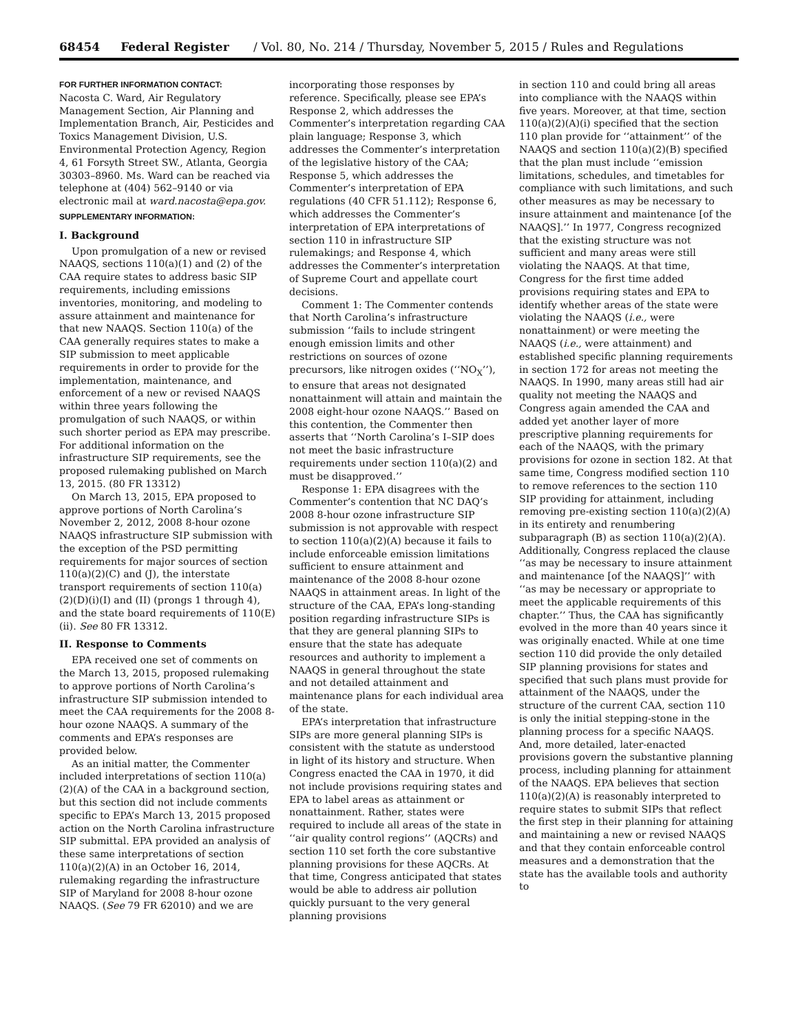68454 Federal Register / Vol. 80, No. 214 / Thursday, November 5, 2015 / Rules and Regulations
FOR FURTHER INFORMATION CONTACT:
Nacosta C. Ward, Air Regulatory Management Section, Air Planning and Implementation Branch, Air, Pesticides and Toxics Management Division, U.S. Environmental Protection Agency, Region 4, 61 Forsyth Street SW., Atlanta, Georgia 30303–8960. Ms. Ward can be reached via telephone at (404) 562–9140 or via electronic mail at ward.nacosta@epa.gov.
SUPPLEMENTARY INFORMATION:
I. Background
Upon promulgation of a new or revised NAAQS, sections 110(a)(1) and (2) of the CAA require states to address basic SIP requirements, including emissions inventories, monitoring, and modeling to assure attainment and maintenance for that new NAAQS. Section 110(a) of the CAA generally requires states to make a SIP submission to meet applicable requirements in order to provide for the implementation, maintenance, and enforcement of a new or revised NAAQS within three years following the promulgation of such NAAQS, or within such shorter period as EPA may prescribe. For additional information on the infrastructure SIP requirements, see the proposed rulemaking published on March 13, 2015. (80 FR 13312)
On March 13, 2015, EPA proposed to approve portions of North Carolina’s November 2, 2012, 2008 8-hour ozone NAAQS infrastructure SIP submission with the exception of the PSD permitting requirements for major sources of section 110(a)(2)(C) and (J), the interstate transport requirements of section 110(a)(2)(D)(i)(I) and (II) (prongs 1 through 4), and the state board requirements of 110(E)(ii). See 80 FR 13312.
II. Response to Comments
EPA received one set of comments on the March 13, 2015, proposed rulemaking to approve portions of North Carolina’s infrastructure SIP submission intended to meet the CAA requirements for the 2008 8-hour ozone NAAQS. A summary of the comments and EPA’s responses are provided below.
As an initial matter, the Commenter included interpretations of section 110(a)(2)(A) of the CAA in a background section, but this section did not include comments specific to EPA’s March 13, 2015 proposed action on the North Carolina infrastructure SIP submittal. EPA provided an analysis of these same interpretations of section 110(a)(2)(A) in an October 16, 2014, rulemaking regarding the infrastructure SIP of Maryland for 2008 8-hour ozone NAAQS. (See 79 FR 62010) and we are
incorporating those responses by reference. Specifically, please see EPA’s Response 2, which addresses the Commenter’s interpretation regarding CAA plain language; Response 3, which addresses the Commenter’s interpretation of the legislative history of the CAA; Response 5, which addresses the Commenter’s interpretation of EPA regulations (40 CFR 51.112); Response 6, which addresses the Commenter’s interpretation of EPA interpretations of section 110 in infrastructure SIP rulemakings; and Response 4, which addresses the Commenter’s interpretation of Supreme Court and appellate court decisions.
Comment 1: The Commenter contends that North Carolina’s infrastructure submission ‘‘fails to include stringent enough emission limits and other restrictions on sources of ozone precursors, like nitrogen oxides (‘‘NO<sub>X</sub>’’), to ensure that areas not designated nonattainment will attain and maintain the 2008 eight-hour ozone NAAQS.’’ Based on this contention, the Commenter then asserts that ‘‘North Carolina’s I–SIP does not meet the basic infrastructure requirements under section 110(a)(2) and must be disapproved.’’
Response 1: EPA disagrees with the Commenter’s contention that NC DAQ’s 2008 8-hour ozone infrastructure SIP submission is not approvable with respect to section 110(a)(2)(A) because it fails to include enforceable emission limitations sufficient to ensure attainment and maintenance of the 2008 8-hour ozone NAAQS in attainment areas. In light of the structure of the CAA, EPA’s long-standing position regarding infrastructure SIPs is that they are general planning SIPs to ensure that the state has adequate resources and authority to implement a NAAQS in general throughout the state and not detailed attainment and maintenance plans for each individual area of the state.
EPA’s interpretation that infrastructure SIPs are more general planning SIPs is consistent with the statute as understood in light of its history and structure. When Congress enacted the CAA in 1970, it did not include provisions requiring states and EPA to label areas as attainment or nonattainment. Rather, states were required to include all areas of the state in ‘‘air quality control regions’’ (AQCRs) and section 110 set forth the core substantive planning provisions for these AQCRs. At that time, Congress anticipated that states would be able to address air pollution quickly pursuant to the very general planning provisions
in section 110 and could bring all areas into compliance with the NAAQS within five years. Moreover, at that time, section 110(a)(2)(A)(i) specified that the section 110 plan provide for ‘‘attainment’’ of the NAAQS and section 110(a)(2)(B) specified that the plan must include ‘‘emission limitations, schedules, and timetables for compliance with such limitations, and such other measures as may be necessary to insure attainment and maintenance [of the NAAQS].’’ In 1977, Congress recognized that the existing structure was not sufficient and many areas were still violating the NAAQS. At that time, Congress for the first time added provisions requiring states and EPA to identify whether areas of the state were violating the NAAQS (i.e., were nonattainment) or were meeting the NAAQS (i.e., were attainment) and established specific planning requirements in section 172 for areas not meeting the NAAQS. In 1990, many areas still had air quality not meeting the NAAQS and Congress again amended the CAA and added yet another layer of more prescriptive planning requirements for each of the NAAQS, with the primary provisions for ozone in section 182. At that same time, Congress modified section 110 to remove references to the section 110 SIP providing for attainment, including removing pre-existing section 110(a)(2)(A) in its entirety and renumbering subparagraph (B) as section 110(a)(2)(A). Additionally, Congress replaced the clause ‘‘as may be necessary to insure attainment and maintenance [of the NAAQS]’’ with ‘‘as may be necessary or appropriate to meet the applicable requirements of this chapter.’’ Thus, the CAA has significantly evolved in the more than 40 years since it was originally enacted. While at one time section 110 did provide the only detailed SIP planning provisions for states and specified that such plans must provide for attainment of the NAAQS, under the structure of the current CAA, section 110 is only the initial stepping-stone in the planning process for a specific NAAQS. And, more detailed, later-enacted provisions govern the substantive planning process, including planning for attainment of the NAAQS. EPA believes that section 110(a)(2)(A) is reasonably interpreted to require states to submit SIPs that reflect the first step in their planning for attaining and maintaining a new or revised NAAQS and that they contain enforceable control measures and a demonstration that the state has the available tools and authority to